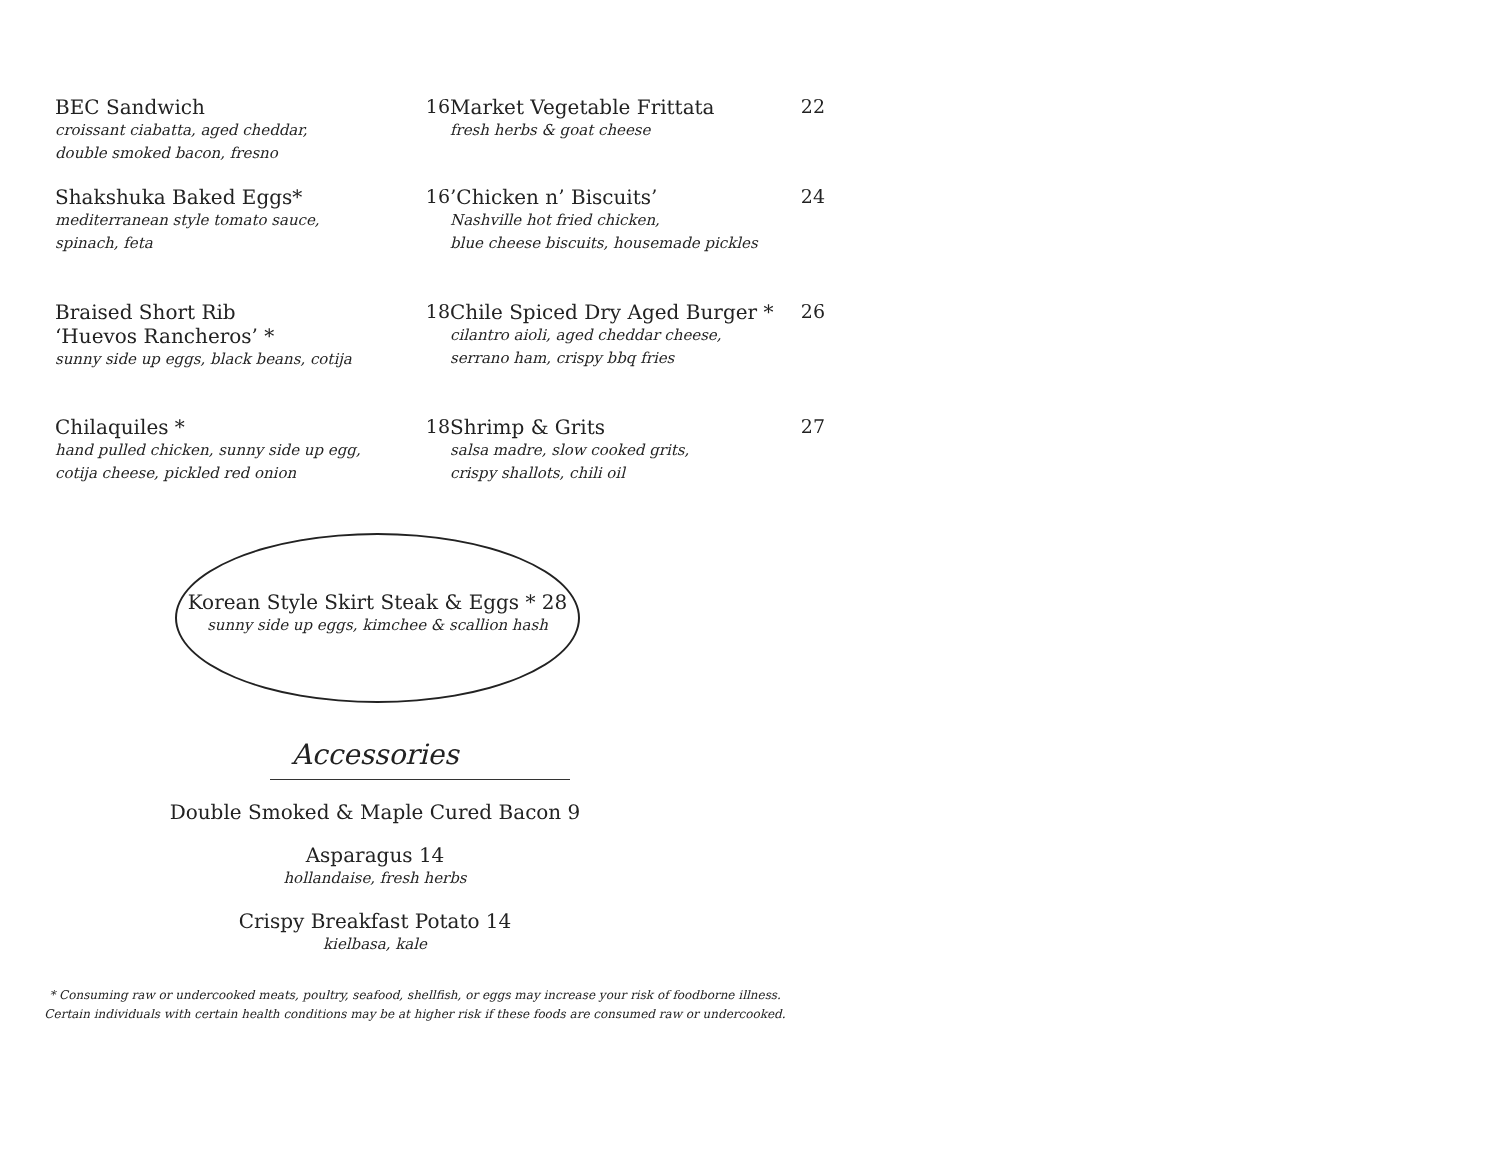BEC Sandwich
croissant ciabatta, aged cheddar,
double smoked bacon, fresno
16
Market Vegetable Frittata
fresh herbs & goat cheese
22
Shakshuka Baked Eggs*
mediterranean style tomato sauce,
spinach, feta
16
’Chicken n’ Biscuits’
Nashville hot fried chicken,
blue cheese biscuits, housemade pickles
24
Braised Short Rib
‘Huevos Rancheros’ *
sunny side up eggs, black beans, cotija
18
Chile Spiced Dry Aged Burger *
cilantro aioli, aged cheddar cheese,
serrano ham, crispy bbq fries
26
Chilaquiles *
hand pulled chicken, sunny side up egg,
cotija cheese, pickled red onion
18
Shrimp & Grits
salsa madre, slow cooked grits,
crispy shallots, chili oil
27
Korean Style Skirt Steak & Eggs * 28
sunny side up eggs, kimchee & scallion hash
Accessories
Double Smoked & Maple Cured Bacon 9
Asparagus 14
hollandaise, fresh herbs
Crispy Breakfast Potato 14
kielbasa, kale
* Consuming raw or undercooked meats, poultry, seafood, shellfish, or eggs may increase your risk of foodborne illness.
Certain individuals with certain health conditions may be at higher risk if these foods are consumed raw or undercooked.